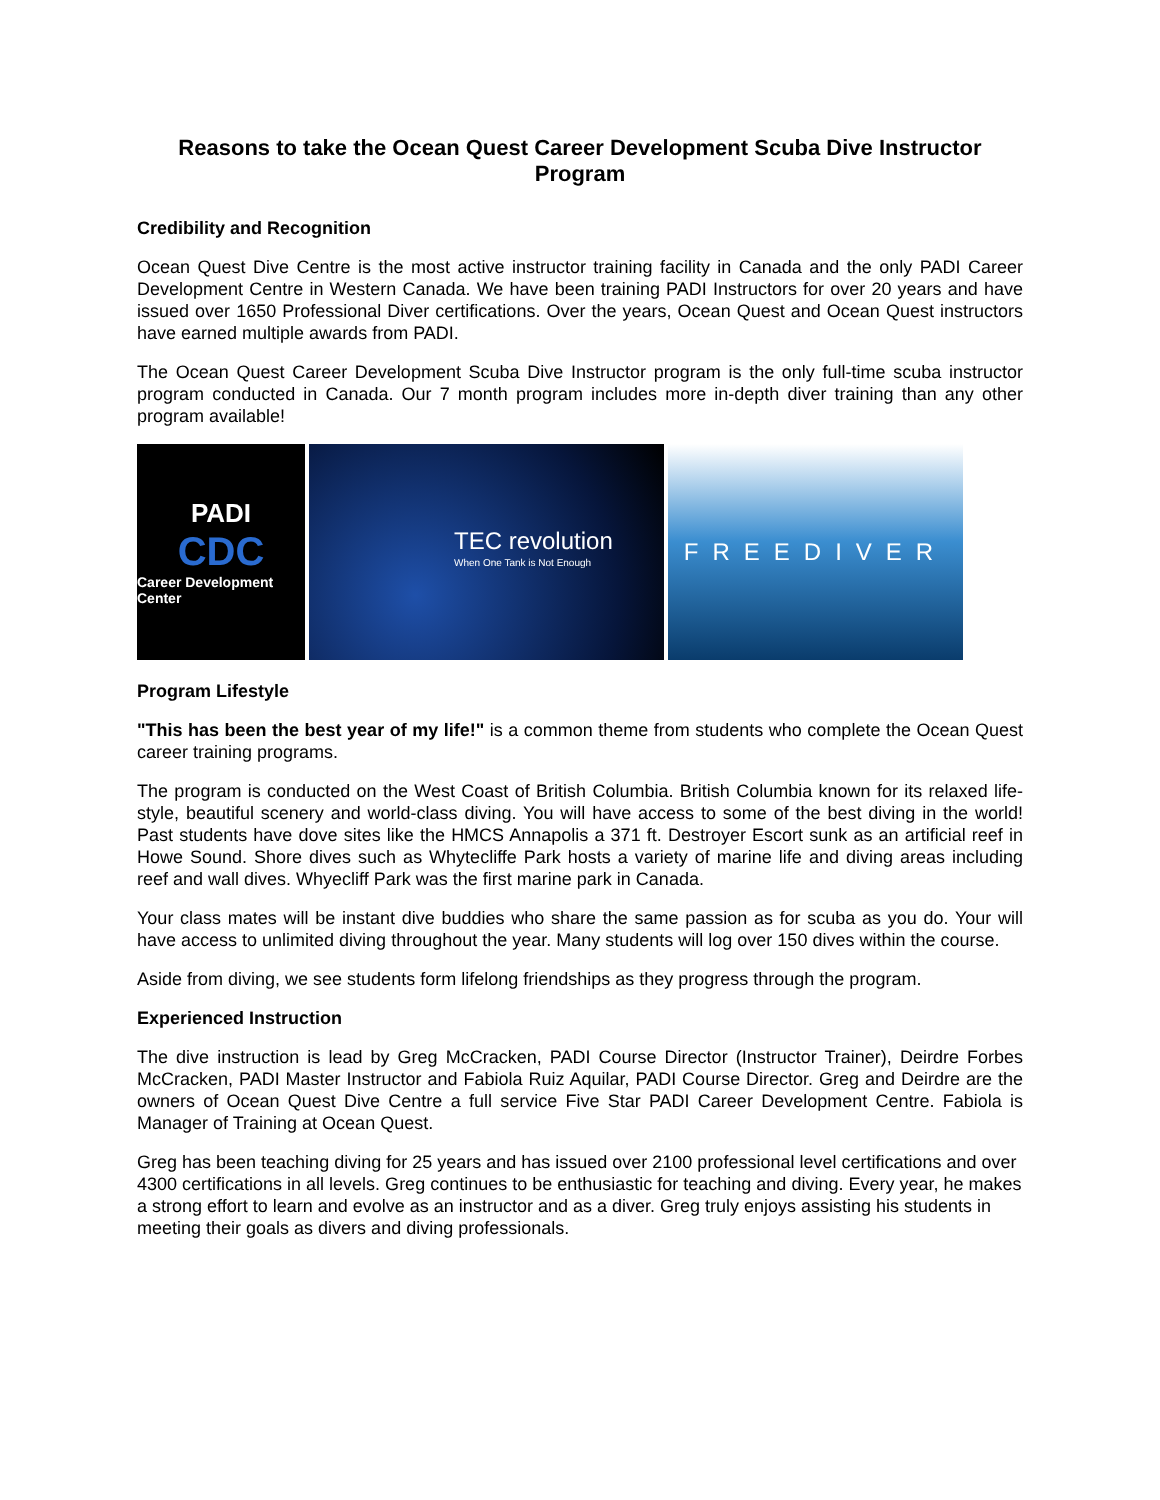Reasons to take the Ocean Quest Career Development Scuba Dive Instructor Program
Credibility and Recognition
Ocean Quest Dive Centre is the most active instructor training facility in Canada and the only PADI Career Development Centre in Western Canada. We have been training PADI Instructors for over 20 years and have issued over 1650 Professional Diver certifications. Over the years, Ocean Quest and Ocean Quest instructors have earned multiple awards from PADI.
The Ocean Quest Career Development Scuba Dive Instructor program is the only full-time scuba instructor program conducted in Canada. Our 7 month program includes more in-depth diver training than any other program available!
PADI
CDC
Career Development Center
TEC revolution
When One Tank is Not Enough
FREEDIVER
Program Lifestyle
"This has been the best year of my life!" is a common theme from students who complete the Ocean Quest career training programs.
The program is conducted on the West Coast of British Columbia. British Columbia known for its relaxed life-style, beautiful scenery and world-class diving. You will have access to some of the best diving in the world! Past students have dove sites like the HMCS Annapolis a 371 ft. Destroyer Escort sunk as an artificial reef in Howe Sound. Shore dives such as Whytecliffe Park hosts a variety of marine life and diving areas including reef and wall dives. Whyecliff Park was the first marine park in Canada.
Your class mates will be instant dive buddies who share the same passion as for scuba as you do. Your will have access to unlimited diving throughout the year. Many students will log over 150 dives within the course.
Aside from diving, we see students form lifelong friendships as they progress through the program.
Experienced Instruction
The dive instruction is lead by Greg McCracken, PADI Course Director (Instructor Trainer), Deirdre Forbes McCracken, PADI Master Instructor and Fabiola Ruiz Aquilar, PADI Course Director. Greg and Deirdre are the owners of Ocean Quest Dive Centre a full service Five Star PADI Career Development Centre. Fabiola is Manager of Training at Ocean Quest.
Greg has been teaching diving for 25 years and has issued over 2100 professional level certifications and over 4300 certifications in all levels. Greg continues to be enthusiastic for teaching and diving. Every year, he makes a strong effort to learn and evolve as an instructor and as a diver. Greg truly enjoys assisting his students in meeting their goals as divers and diving professionals.